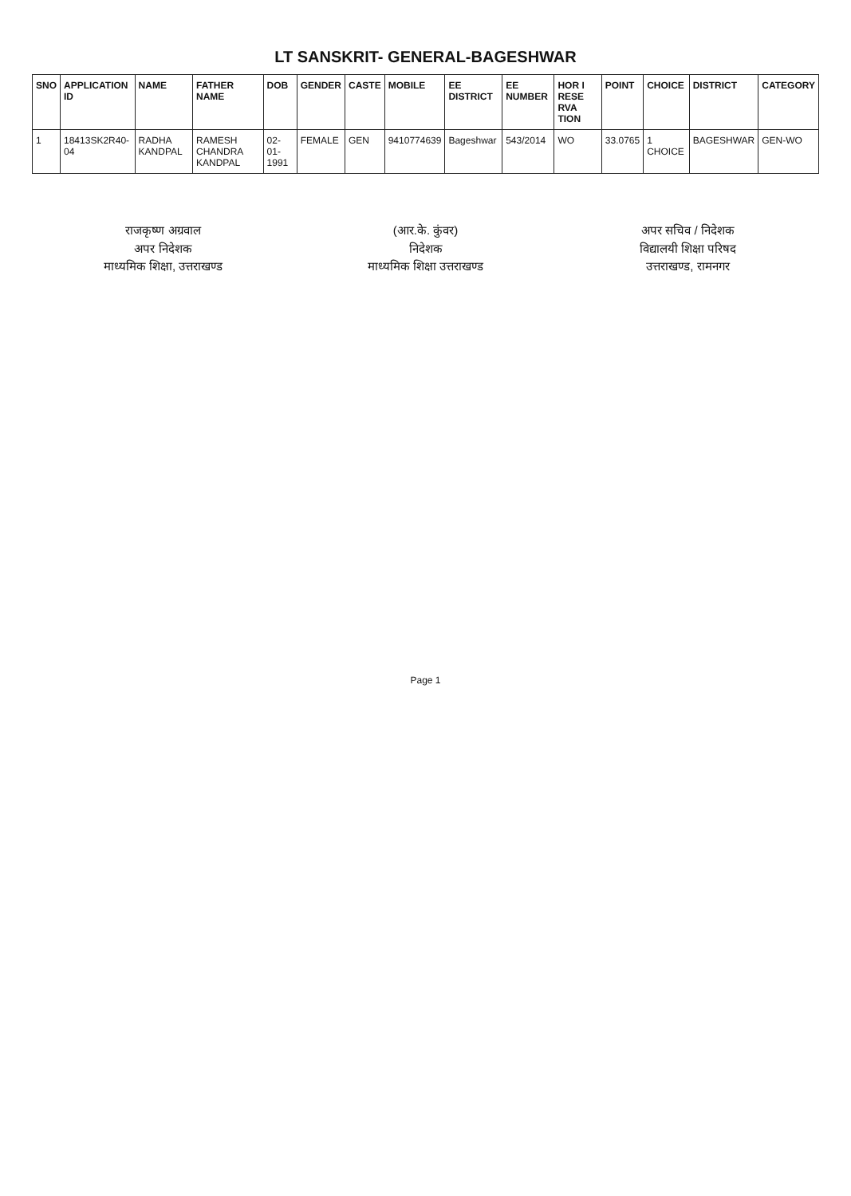LT SANSKRIT- GENERAL-BAGESHWAR
| SNO | APPLICATION ID | NAME | FATHER NAME | DOB | GENDER | CASTE | MOBILE | EE DISTRICT | EE NUMBER | HOR I RESE RVA TION | POINT | CHOICE | DISTRICT | CATEGORY |
| --- | --- | --- | --- | --- | --- | --- | --- | --- | --- | --- | --- | --- | --- | --- |
| 1 | 18413SK2R40-04 | RADHA KANDPAL | RAMESH CHANDRA KANDPAL | 02-01-1991 | FEMALE | GEN | 9410774639 | Bageshwar | 543/2014 | WO | 33.0765 | 1 CHOICE | BAGESHWAR | GEN-WO |
राजकृष्ण अग्रवाल
अपर निदेशक
माध्यमिक शिक्षा, उत्तराखण्ड
(आर.के. कुंवर)
निदेशक
माध्यमिक शिक्षा उत्तराखण्ड
अपर सचिव / निदेशक
विद्यालयी शिक्षा परिषद
उत्तराखण्ड, रामनगर
Page 1